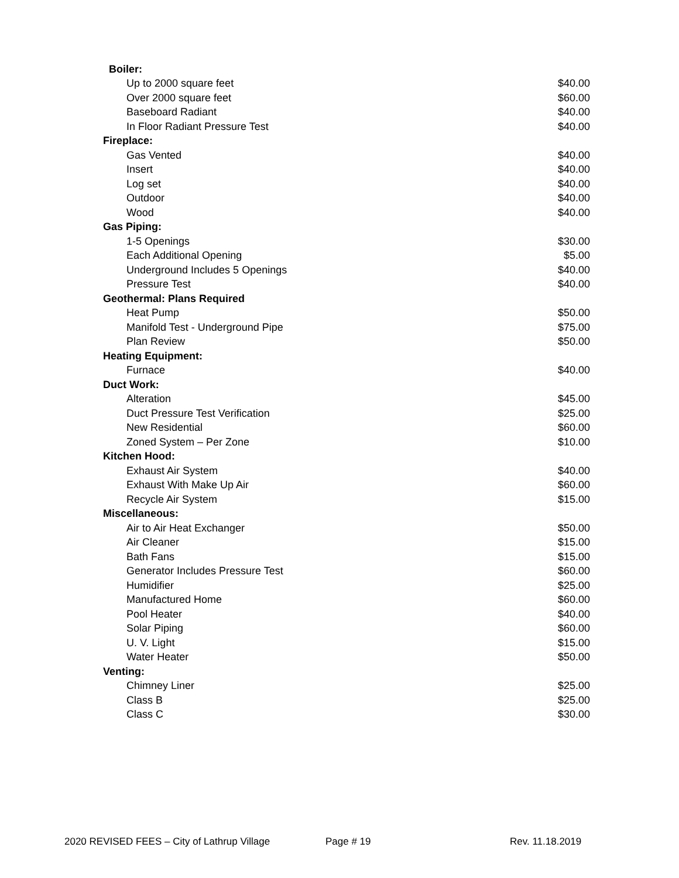| Boiler: | |
| Up to 2000 square feet | $40.00 |
| Over 2000 square feet | $60.00 |
| Baseboard Radiant | $40.00 |
| In Floor Radiant Pressure Test | $40.00 |
| Fireplace: | |
| Gas Vented | $40.00 |
| Insert | $40.00 |
| Log set | $40.00 |
| Outdoor | $40.00 |
| Wood | $40.00 |
| Gas Piping: | |
| 1-5 Openings | $30.00 |
| Each Additional Opening | $5.00 |
| Underground Includes 5 Openings | $40.00 |
| Pressure Test | $40.00 |
| Geothermal: Plans Required | |
| Heat Pump | $50.00 |
| Manifold Test - Underground Pipe | $75.00 |
| Plan Review | $50.00 |
| Heating Equipment: | |
| Furnace | $40.00 |
| Duct Work: | |
| Alteration | $45.00 |
| Duct Pressure Test Verification | $25.00 |
| New Residential | $60.00 |
| Zoned System – Per Zone | $10.00 |
| Kitchen Hood: | |
| Exhaust Air System | $40.00 |
| Exhaust With Make Up Air | $60.00 |
| Recycle Air System | $15.00 |
| Miscellaneous: | |
| Air to Air Heat Exchanger | $50.00 |
| Air Cleaner | $15.00 |
| Bath Fans | $15.00 |
| Generator Includes Pressure Test | $60.00 |
| Humidifier | $25.00 |
| Manufactured Home | $60.00 |
| Pool Heater | $40.00 |
| Solar Piping | $60.00 |
| U. V. Light | $15.00 |
| Water Heater | $50.00 |
| Venting: | |
| Chimney Liner | $25.00 |
| Class B | $25.00 |
| Class C | $30.00 |
2020 REVISED FEES – City of Lathrup Village Page # 19 Rev. 11.18.2019